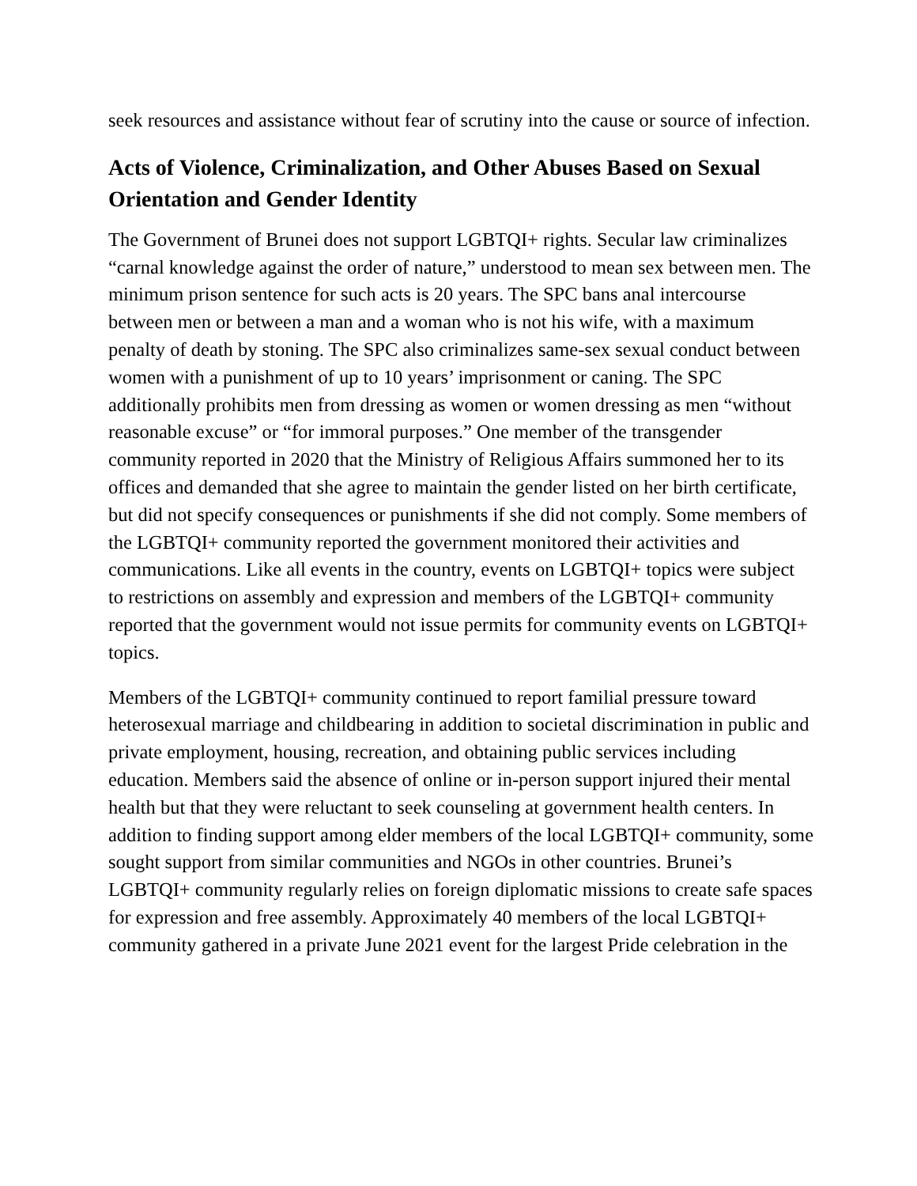seek resources and assistance without fear of scrutiny into the cause or source of infection.
Acts of Violence, Criminalization, and Other Abuses Based on Sexual Orientation and Gender Identity
The Government of Brunei does not support LGBTQI+ rights. Secular law criminalizes “carnal knowledge against the order of nature,” understood to mean sex between men. The minimum prison sentence for such acts is 20 years. The SPC bans anal intercourse between men or between a man and a woman who is not his wife, with a maximum penalty of death by stoning. The SPC also criminalizes same-sex sexual conduct between women with a punishment of up to 10 years’ imprisonment or caning. The SPC additionally prohibits men from dressing as women or women dressing as men “without reasonable excuse” or “for immoral purposes.” One member of the transgender community reported in 2020 that the Ministry of Religious Affairs summoned her to its offices and demanded that she agree to maintain the gender listed on her birth certificate, but did not specify consequences or punishments if she did not comply. Some members of the LGBTQI+ community reported the government monitored their activities and communications. Like all events in the country, events on LGBTQI+ topics were subject to restrictions on assembly and expression and members of the LGBTQI+ community reported that the government would not issue permits for community events on LGBTQI+ topics.
Members of the LGBTQI+ community continued to report familial pressure toward heterosexual marriage and childbearing in addition to societal discrimination in public and private employment, housing, recreation, and obtaining public services including education. Members said the absence of online or in-person support injured their mental health but that they were reluctant to seek counseling at government health centers. In addition to finding support among elder members of the local LGBTQI+ community, some sought support from similar communities and NGOs in other countries. Brunei’s LGBTQI+ community regularly relies on foreign diplomatic missions to create safe spaces for expression and free assembly. Approximately 40 members of the local LGBTQI+ community gathered in a private June 2021 event for the largest Pride celebration in the